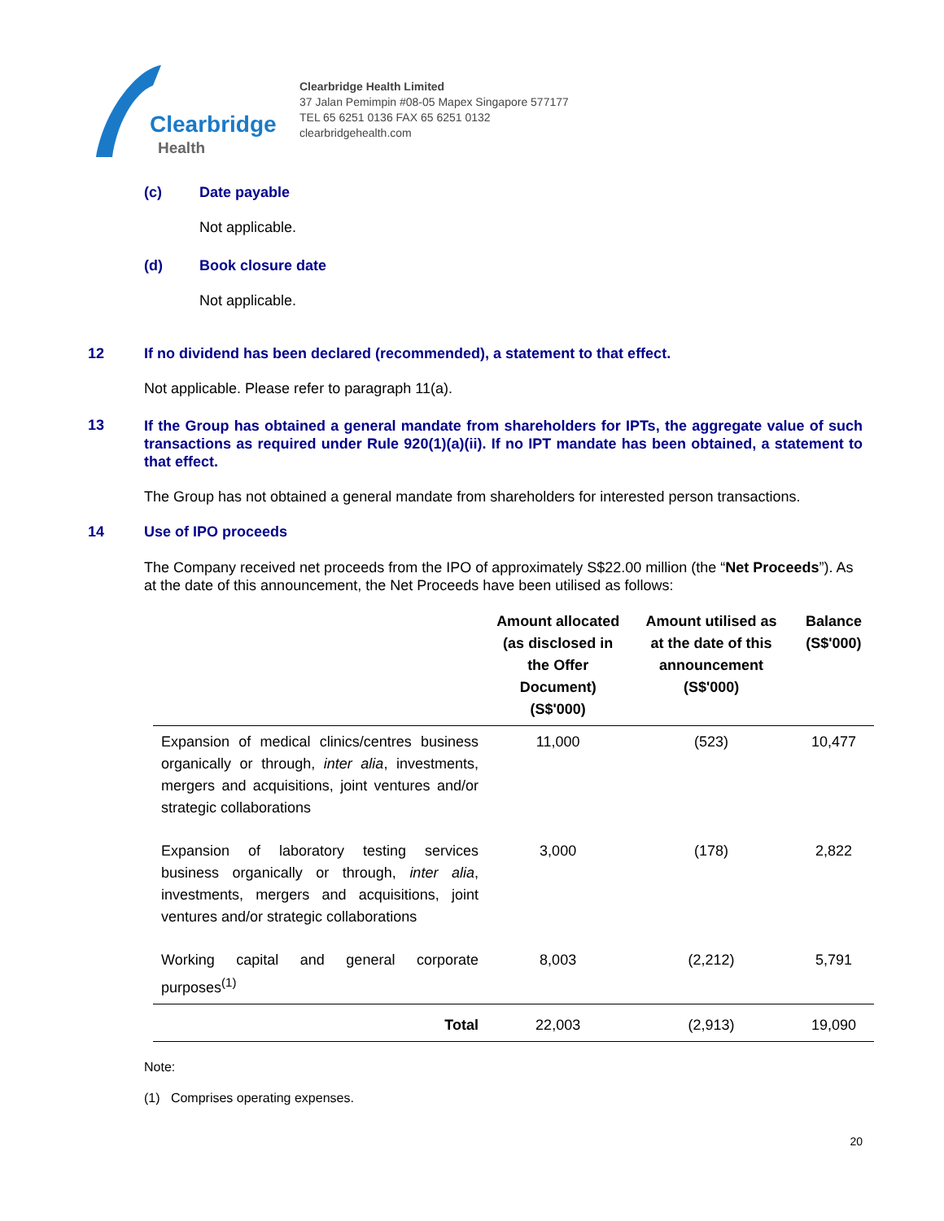Clearbridge
Health
Clearbridge Health Limited
37 Jalan Pemimpin #08-05 Mapex Singapore 577177
TEL 65 6251 0136 FAX 65 6251 0132
clearbridgehealth.com
(c) Date payable
Not applicable.
(d) Book closure date
Not applicable.
12 If no dividend has been declared (recommended), a statement to that effect.
Not applicable. Please refer to paragraph 11(a).
13 If the Group has obtained a general mandate from shareholders for IPTs, the aggregate value of such transactions as required under Rule 920(1)(a)(ii). If no IPT mandate has been obtained, a statement to that effect.
The Group has not obtained a general mandate from shareholders for interested person transactions.
14 Use of IPO proceeds
The Company received net proceeds from the IPO of approximately S$22.00 million (the “Net Proceeds”). As at the date of this announcement, the Net Proceeds have been utilised as follows:
| | Amount allocated (as disclosed in the Offer Document) (S$'000) | Amount utilised as at the date of this announcement (S$'000) | Balance (S$'000) |
| --- | --- | --- | --- |
| Expansion of medical clinics/centres business organically or through, inter alia , investments, mergers and acquisitions, joint ventures and/or strategic collaborations | 11,000 | (523) | 10,477 |
| Expansion of laboratory testing services business organically or through, inter alia , investments, mergers and acquisitions, joint ventures and/or strategic collaborations | 3,000 | (178) | 2,822 |
| Working capital and general corporate purposes<sup>(1)</sup> | 8,003 | (2,212) | 5,791 |
| Total | 22,003 | (2,913) | 19,090 |
Note:
(1) Comprises operating expenses.
20